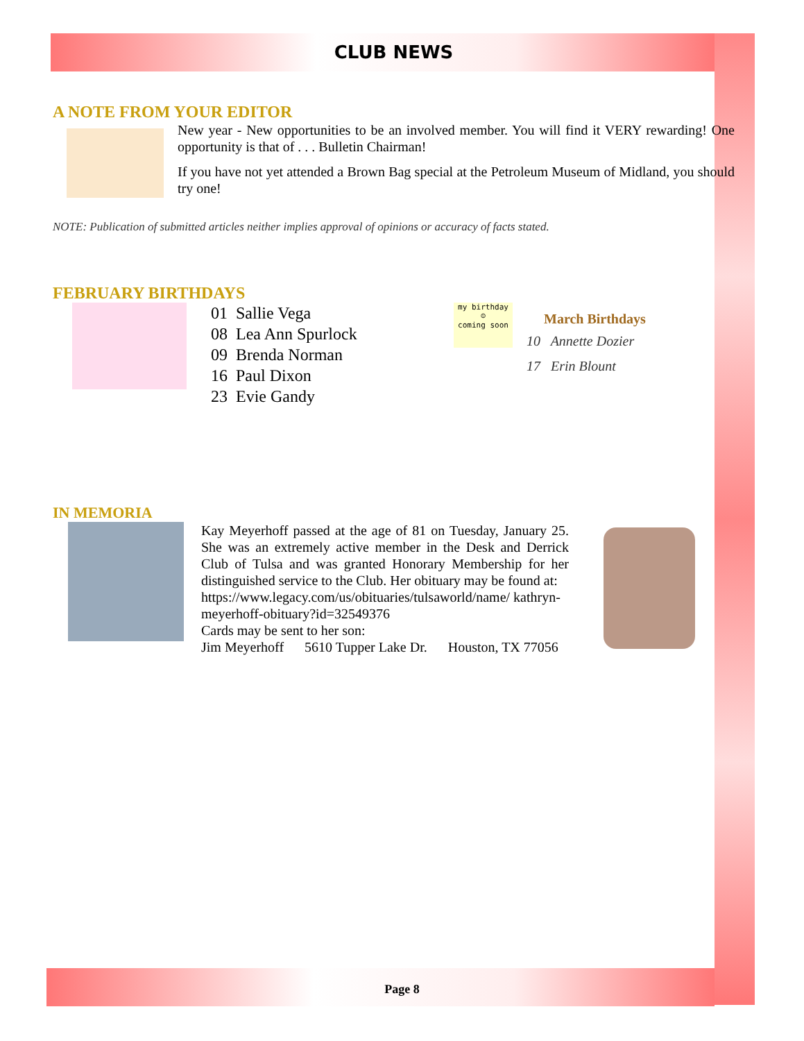CLUB NEWS
A NOTE FROM YOUR EDITOR
New year - New opportunities to be an involved member. You will find it VERY rewarding! One opportunity is that of . . . Bulletin Chairman!
If you have not yet attended a Brown Bag special at the Petroleum Museum of Midland, you should try one!
NOTE: Publication of submitted articles neither implies approval of opinions or accuracy of facts stated.
FEBRUARY BIRTHDAYS
01 Sallie Vega
08 Lea Ann Spurlock
09 Brenda Norman
16 Paul Dixon
23 Evie Gandy
my birthday
☺
coming soon
March Birthdays
10 Annette Dozier
17 Erin Blount
IN MEMORIA
Kay Meyerhoff passed at the age of 81 on Tuesday, January 25. She was an extremely active member in the Desk and Derrick Club of Tulsa and was granted Honorary Membership for her distinguished service to the Club. Her obituary may be found at:
https://www.legacy.com/us/obituaries/tulsaworld/name/ kathryn-meyerhoff-obituary?id=32549376
Cards may be sent to her son:
Jim Meyerhoff 5610 Tupper Lake Dr. Houston, TX 77056
Page 8